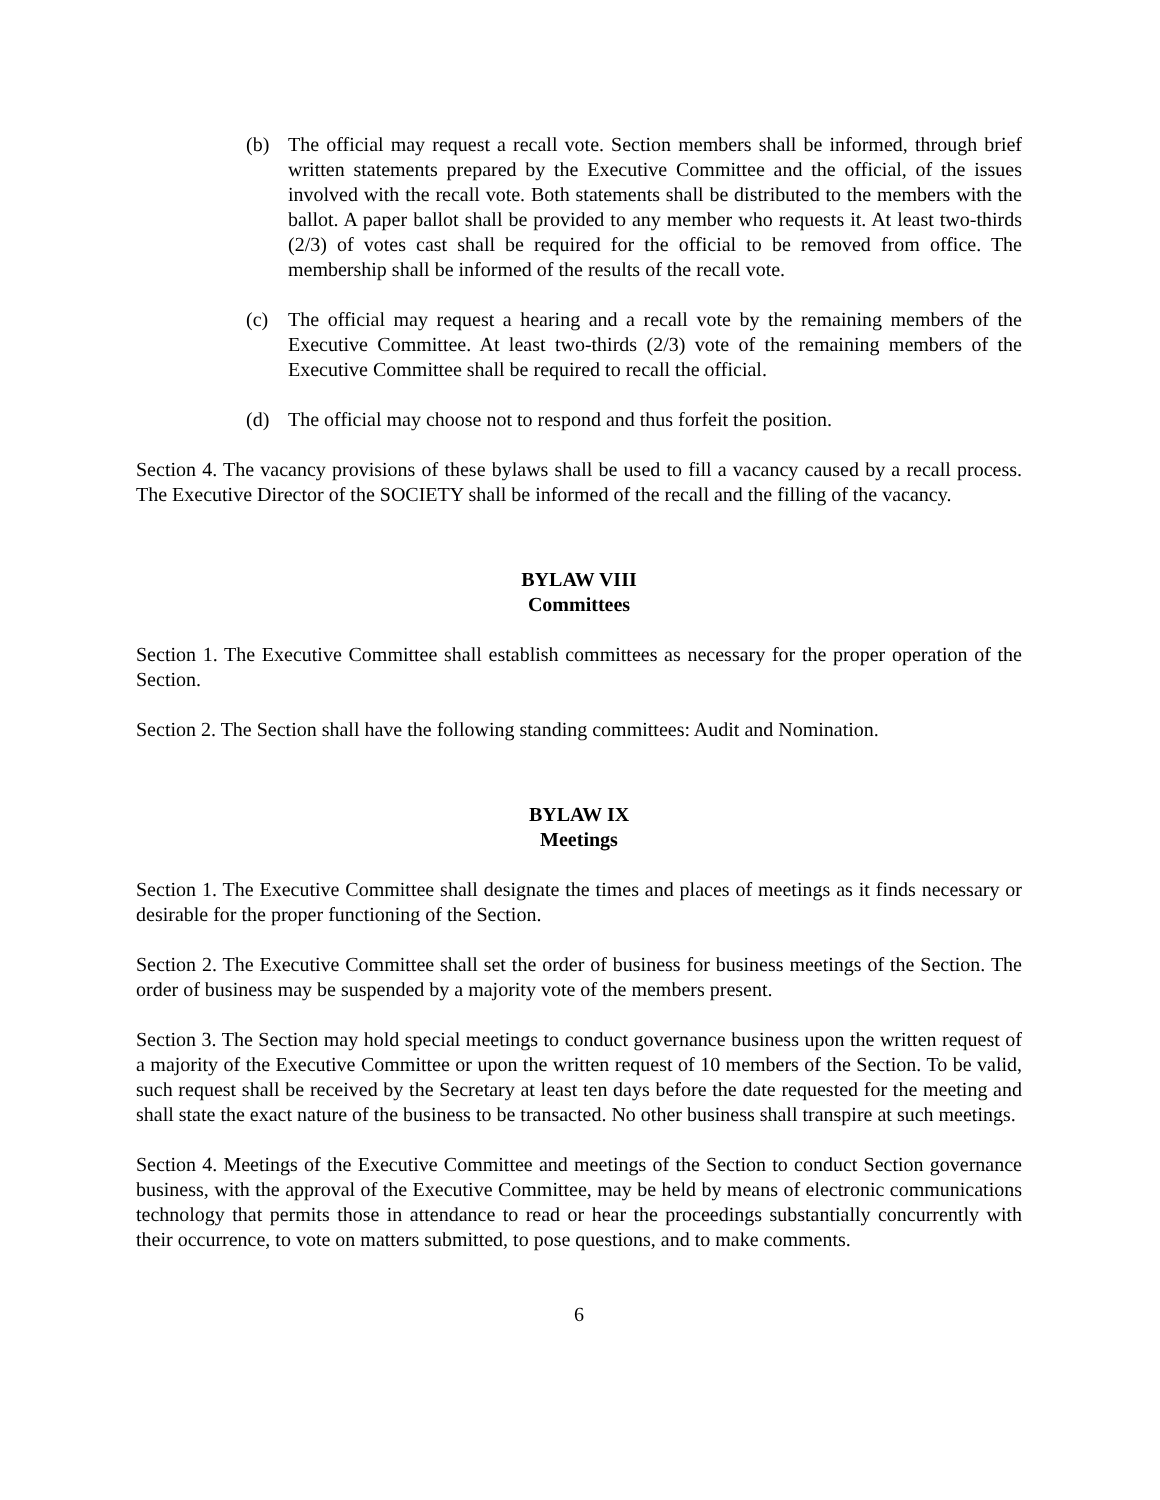(b) The official may request a recall vote. Section members shall be informed, through brief written statements prepared by the Executive Committee and the official, of the issues involved with the recall vote. Both statements shall be distributed to the members with the ballot. A paper ballot shall be provided to any member who requests it. At least two-thirds (2/3) of votes cast shall be required for the official to be removed from office. The membership shall be informed of the results of the recall vote.
(c) The official may request a hearing and a recall vote by the remaining members of the Executive Committee. At least two-thirds (2/3) vote of the remaining members of the Executive Committee shall be required to recall the official.
(d) The official may choose not to respond and thus forfeit the position.
Section 4. The vacancy provisions of these bylaws shall be used to fill a vacancy caused by a recall process. The Executive Director of the SOCIETY shall be informed of the recall and the filling of the vacancy.
BYLAW VIII
Committees
Section 1. The Executive Committee shall establish committees as necessary for the proper operation of the Section.
Section 2. The Section shall have the following standing committees: Audit and Nomination.
BYLAW IX
Meetings
Section 1. The Executive Committee shall designate the times and places of meetings as it finds necessary or desirable for the proper functioning of the Section.
Section 2. The Executive Committee shall set the order of business for business meetings of the Section. The order of business may be suspended by a majority vote of the members present.
Section 3. The Section may hold special meetings to conduct governance business upon the written request of a majority of the Executive Committee or upon the written request of 10 members of the Section. To be valid, such request shall be received by the Secretary at least ten days before the date requested for the meeting and shall state the exact nature of the business to be transacted. No other business shall transpire at such meetings.
Section 4. Meetings of the Executive Committee and meetings of the Section to conduct Section governance business, with the approval of the Executive Committee, may be held by means of electronic communications technology that permits those in attendance to read or hear the proceedings substantially concurrently with their occurrence, to vote on matters submitted, to pose questions, and to make comments.
6